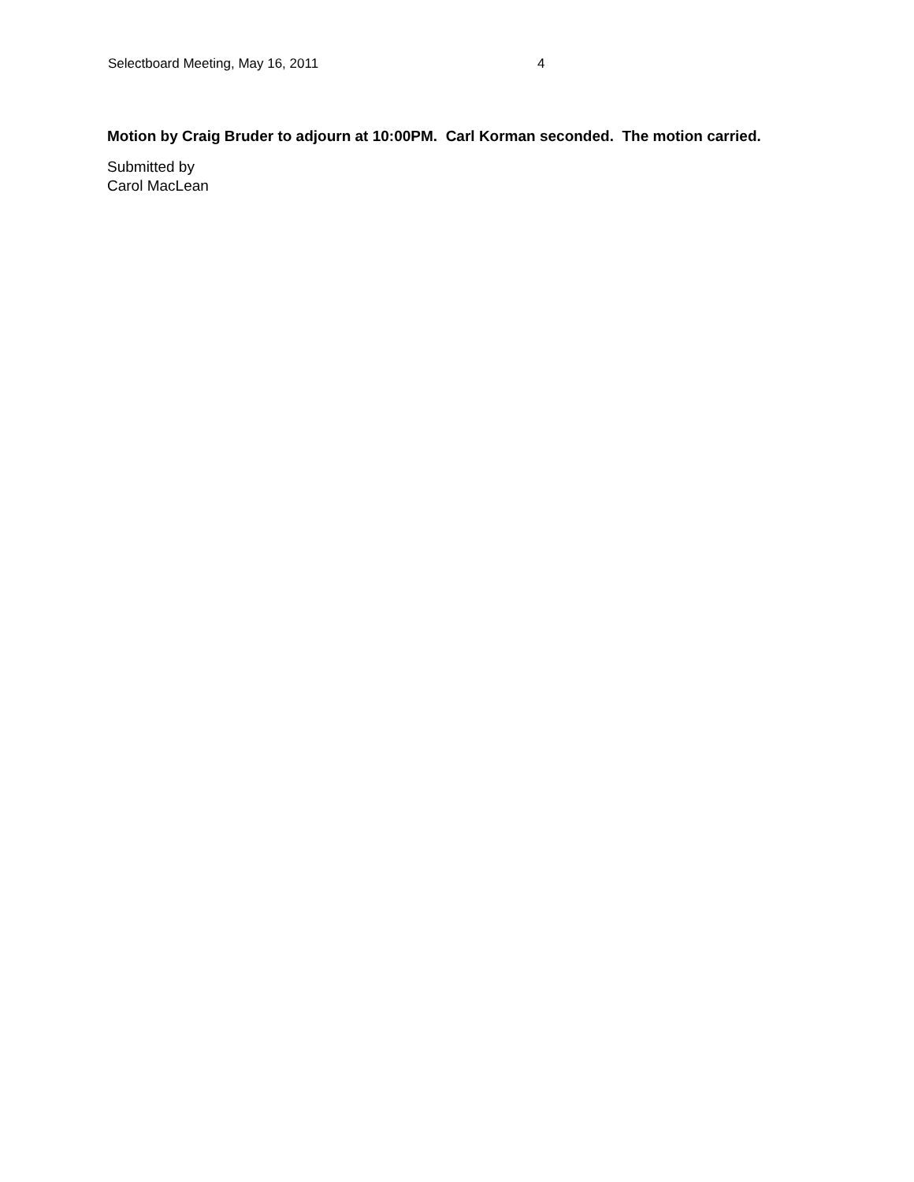Selectboard Meeting, May 16, 2011 4
Motion by Craig Bruder to adjourn at 10:00PM. Carl Korman seconded. The motion carried.
Submitted by
Carol MacLean